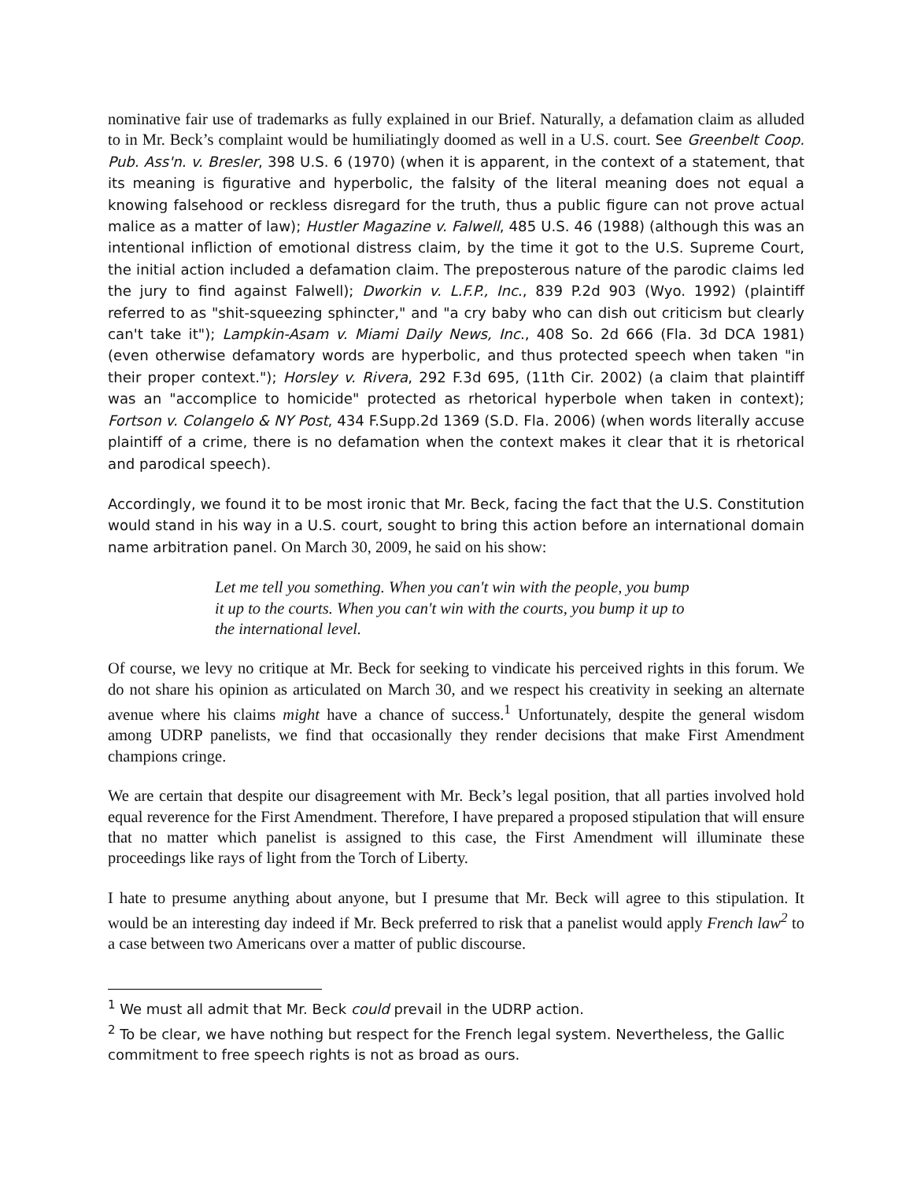nominative fair use of trademarks as fully explained in our Brief. Naturally, a defamation claim as alluded to in Mr. Beck’s complaint would be humiliatingly doomed as well in a U.S. court. See Greenbelt Coop. Pub. Ass'n. v. Bresler, 398 U.S. 6 (1970) (when it is apparent, in the context of a statement, that its meaning is figurative and hyperbolic, the falsity of the literal meaning does not equal a knowing falsehood or reckless disregard for the truth, thus a public figure can not prove actual malice as a matter of law); Hustler Magazine v. Falwell, 485 U.S. 46 (1988) (although this was an intentional infliction of emotional distress claim, by the time it got to the U.S. Supreme Court, the initial action included a defamation claim. The preposterous nature of the parodic claims led the jury to find against Falwell); Dworkin v. L.F.P., Inc., 839 P.2d 903 (Wyo. 1992) (plaintiff referred to as "shit-squeezing sphincter," and "a cry baby who can dish out criticism but clearly can't take it"); Lampkin-Asam v. Miami Daily News, Inc., 408 So. 2d 666 (Fla. 3d DCA 1981) (even otherwise defamatory words are hyperbolic, and thus protected speech when taken "in their proper context."); Horsley v. Rivera, 292 F.3d 695, (11th Cir. 2002) (a claim that plaintiff was an "accomplice to homicide" protected as rhetorical hyperbole when taken in context); Fortson v. Colangelo & NY Post, 434 F.Supp.2d 1369 (S.D. Fla. 2006) (when words literally accuse plaintiff of a crime, there is no defamation when the context makes it clear that it is rhetorical and parodical speech).
Accordingly, we found it to be most ironic that Mr. Beck, facing the fact that the U.S. Constitution would stand in his way in a U.S. court, sought to bring this action before an international domain name arbitration panel. On March 30, 2009, he said on his show:
Let me tell you something. When you can't win with the people, you bump it up to the courts. When you can't win with the courts, you bump it up to the international level.
Of course, we levy no critique at Mr. Beck for seeking to vindicate his perceived rights in this forum. We do not share his opinion as articulated on March 30, and we respect his creativity in seeking an alternate avenue where his claims might have a chance of success.<sup>1</sup> Unfortunately, despite the general wisdom among UDRP panelists, we find that occasionally they render decisions that make First Amendment champions cringe.
We are certain that despite our disagreement with Mr. Beck’s legal position, that all parties involved hold equal reverence for the First Amendment. Therefore, I have prepared a proposed stipulation that will ensure that no matter which panelist is assigned to this case, the First Amendment will illuminate these proceedings like rays of light from the Torch of Liberty.
I hate to presume anything about anyone, but I presume that Mr. Beck will agree to this stipulation. It would be an interesting day indeed if Mr. Beck preferred to risk that a panelist would apply French law<sup>2</sup> to a case between two Americans over a matter of public discourse.
<sup>1</sup> We must all admit that Mr. Beck could prevail in the UDRP action.
<sup>2</sup> To be clear, we have nothing but respect for the French legal system. Nevertheless, the Gallic commitment to free speech rights is not as broad as ours.